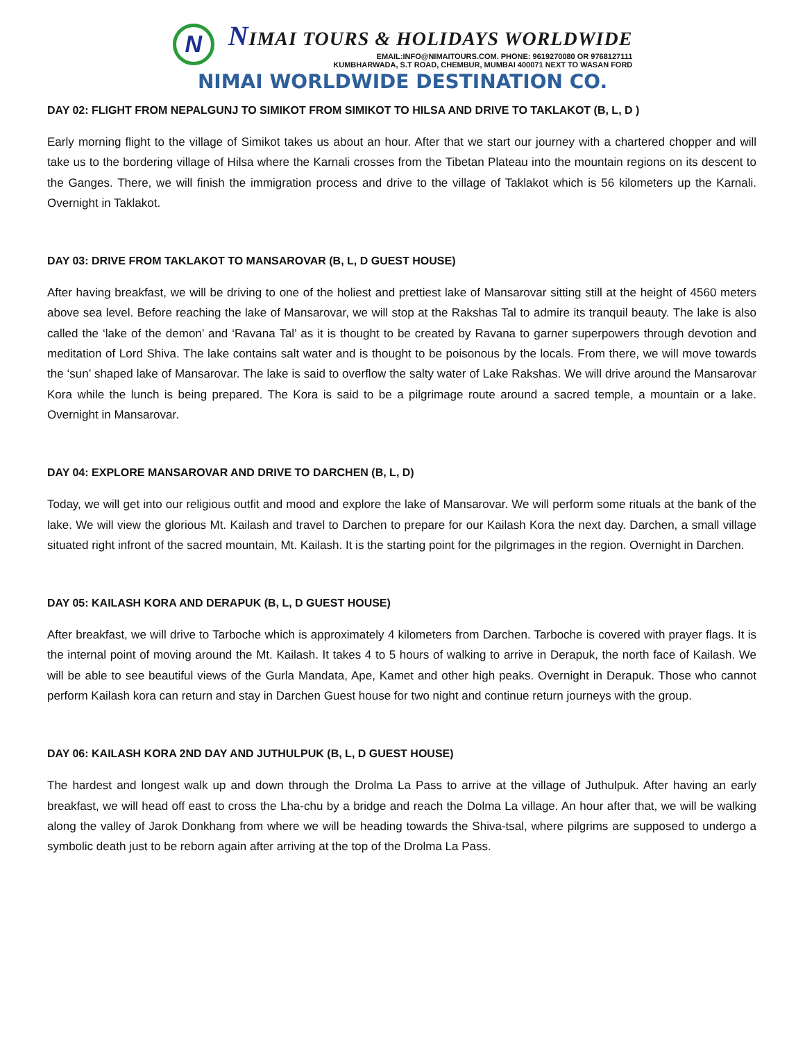N
NIMAI TOURS & HOLIDAYS WORLDWIDE
EMAIL:INFO@NIMAITOURS.COM. PHONE: 9619270080 OR 9768127111
KUMBHARWADA, S.T ROAD, CHEMBUR, MUMBAI 400071 NEXT TO WASAN FORD
NIMAI WORLDWIDE DESTINATION CO.
DAY 02: FLIGHT FROM NEPALGUNJ TO SIMIKOT FROM SIMIKOT TO HILSA AND DRIVE TO TAKLAKOT (B, L, D )
Early morning flight to the village of Simikot takes us about an hour. After that we start our journey with a chartered chopper and will take us to the bordering village of Hilsa where the Karnali crosses from the Tibetan Plateau into the mountain regions on its descent to the Ganges. There, we will finish the immigration process and drive to the village of Taklakot which is 56 kilometers up the Karnali. Overnight in Taklakot.
DAY 03: DRIVE FROM TAKLAKOT TO MANSAROVAR (B, L, D GUEST HOUSE)
After having breakfast, we will be driving to one of the holiest and prettiest lake of Mansarovar sitting still at the height of 4560 meters above sea level. Before reaching the lake of Mansarovar, we will stop at the Rakshas Tal to admire its tranquil beauty. The lake is also called the ‘lake of the demon’ and ‘Ravana Tal’ as it is thought to be created by Ravana to garner superpowers through devotion and meditation of Lord Shiva. The lake contains salt water and is thought to be poisonous by the locals. From there, we will move towards the ‘sun’ shaped lake of Mansarovar. The lake is said to overflow the salty water of Lake Rakshas. We will drive around the Mansarovar Kora while the lunch is being prepared. The Kora is said to be a pilgrimage route around a sacred temple, a mountain or a lake. Overnight in Mansarovar.
DAY 04: EXPLORE MANSAROVAR AND DRIVE TO DARCHEN (B, L, D)
Today, we will get into our religious outfit and mood and explore the lake of Mansarovar. We will perform some rituals at the bank of the lake. We will view the glorious Mt. Kailash and travel to Darchen to prepare for our Kailash Kora the next day. Darchen, a small village situated right infront of the sacred mountain, Mt. Kailash. It is the starting point for the pilgrimages in the region. Overnight in Darchen.
DAY 05: KAILASH KORA AND DERAPUK (B, L, D GUEST HOUSE)
After breakfast, we will drive to Tarboche which is approximately 4 kilometers from Darchen. Tarboche is covered with prayer flags. It is the internal point of moving around the Mt. Kailash. It takes 4 to 5 hours of walking to arrive in Derapuk, the north face of Kailash. We will be able to see beautiful views of the Gurla Mandata, Ape, Kamet and other high peaks. Overnight in Derapuk. Those who cannot perform Kailash kora can return and stay in Darchen Guest house for two night and continue return journeys with the group.
DAY 06: KAILASH KORA 2ND DAY AND JUTHULPUK (B, L, D GUEST HOUSE)
The hardest and longest walk up and down through the Drolma La Pass to arrive at the village of Juthulpuk. After having an early breakfast, we will head off east to cross the Lha-chu by a bridge and reach the Dolma La village. An hour after that, we will be walking along the valley of Jarok Donkhang from where we will be heading towards the Shiva-tsal, where pilgrims are supposed to undergo a symbolic death just to be reborn again after arriving at the top of the Drolma La Pass.